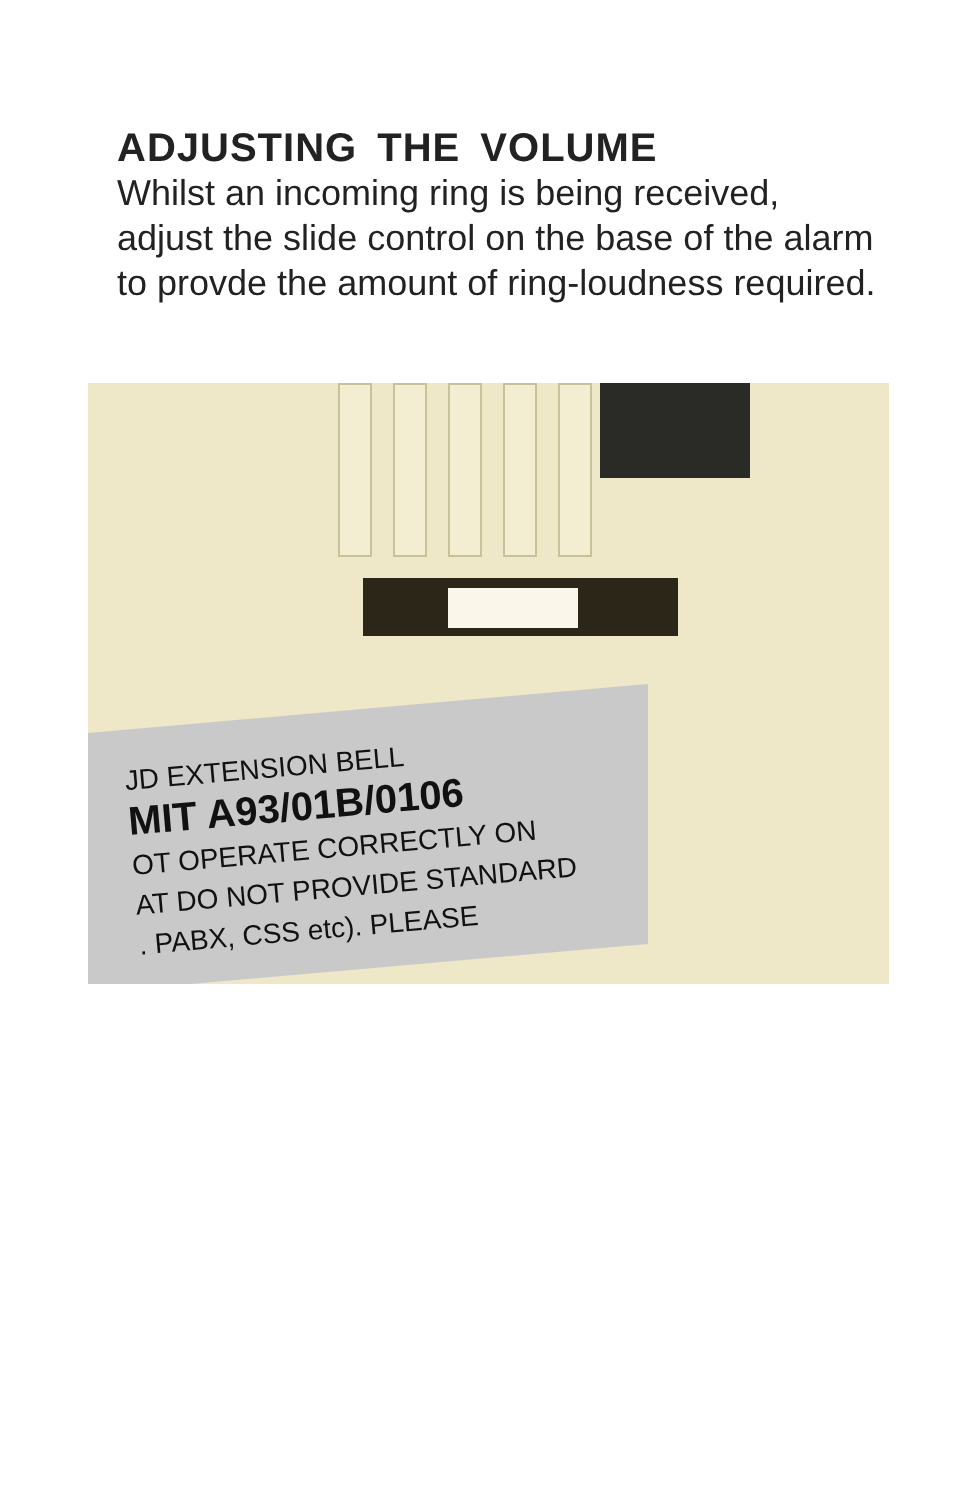ADJUSTING THE VOLUME
Whilst an incoming ring is being received, adjust the slide control on the base of the alarm to provde the amount of ring-loudness required.
JD EXTENSION BELL
MIT A93/01B/0106
OT OPERATE CORRECTLY ON
AT DO NOT PROVIDE STANDARD
. PABX, CSS etc). PLEASE